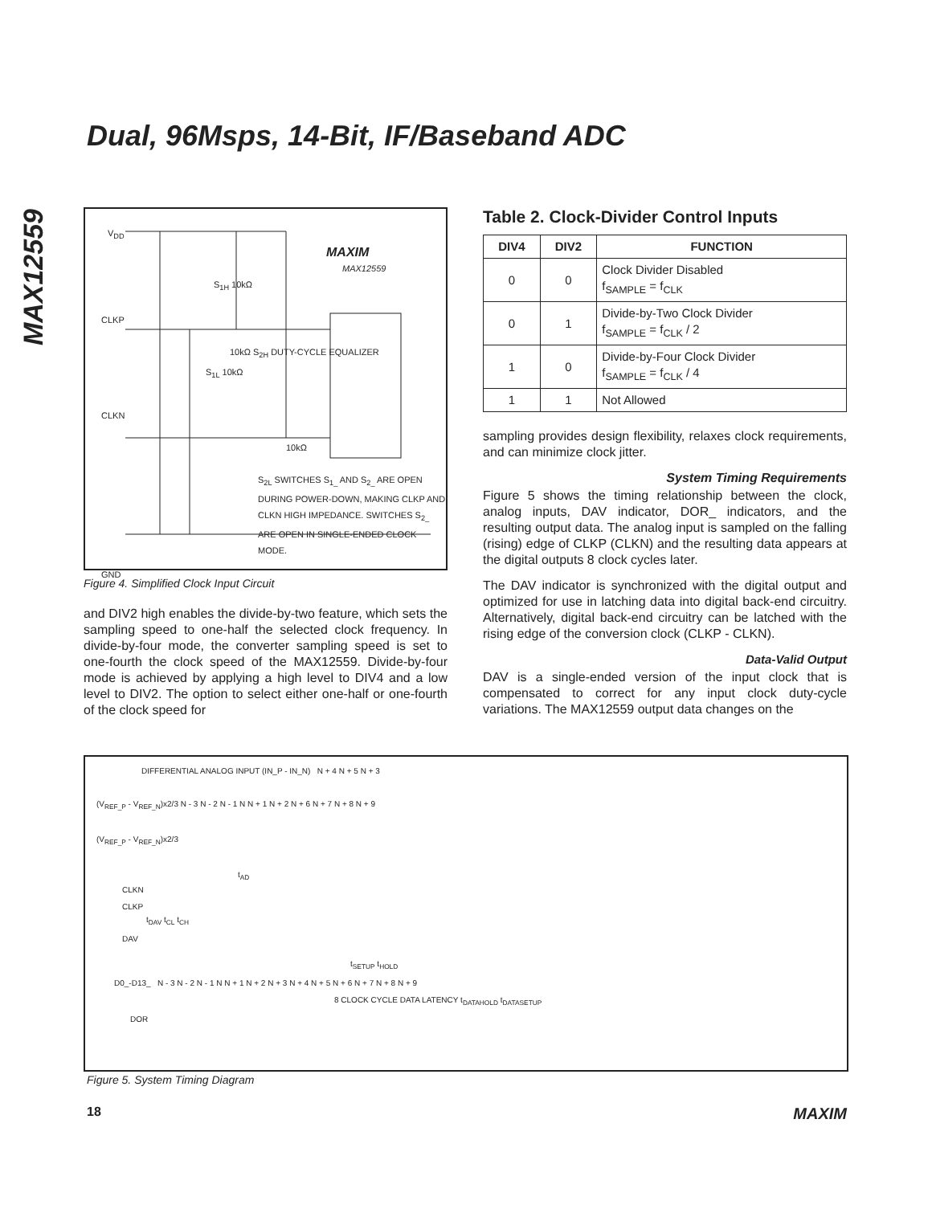MAX12559
Dual, 96Msps, 14-Bit, IF/Baseband ADC
V<sub>DD</sub>
MAXIM
MAX12559
S<sub>1H</sub> 10kΩ
CLKP
10kΩ S<sub>2H</sub> DUTY-CYCLE EQUALIZER
S<sub>1L</sub> 10kΩ
CLKN
10kΩ
S<sub>2L</sub> SWITCHES S<sub>1_</sub> AND S<sub>2_</sub> ARE OPEN DURING POWER-DOWN, MAKING CLKP AND CLKN HIGH IMPEDANCE. SWITCHES S<sub>2_</sub> ARE OPEN IN SINGLE-ENDED CLOCK MODE.
GND
Figure 4. Simplified Clock Input Circuit
and DIV2 high enables the divide-by-two feature, which sets the sampling speed to one-half the selected clock frequency. In divide-by-four mode, the converter sampling speed is set to one-fourth the clock speed of the MAX12559. Divide-by-four mode is achieved by applying a high level to DIV4 and a low level to DIV2. The option to select either one-half or one-fourth of the clock speed for
Table 2. Clock-Divider Control Inputs
| DIV4 | DIV2 | FUNCTION |
| --- | --- | --- |
| 0 | 0 | Clock Divider Disabled f<sub>SAMPLE</sub> = f<sub>CLK</sub> |
| 0 | 1 | Divide-by-Two Clock Divider f<sub>SAMPLE</sub> = f<sub>CLK</sub> / 2 |
| 1 | 0 | Divide-by-Four Clock Divider f<sub>SAMPLE</sub> = f<sub>CLK</sub> / 4 |
| 1 | 1 | Not Allowed |
sampling provides design flexibility, relaxes clock requirements, and can minimize clock jitter.
System Timing Requirements
Figure 5 shows the timing relationship between the clock, analog inputs, DAV indicator, DOR_ indicators, and the resulting output data. The analog input is sampled on the falling (rising) edge of CLKP (CLKN) and the resulting data appears at the digital outputs 8 clock cycles later.
The DAV indicator is synchronized with the digital output and optimized for use in latching data into digital back-end circuitry. Alternatively, digital back-end circuitry can be latched with the rising edge of the conversion clock (CLKP - CLKN).
Data-Valid Output
DAV is a single-ended version of the input clock that is compensated to correct for any input clock duty-cycle variations. The MAX12559 output data changes on the
DIFFERENTIAL ANALOG INPUT (IN_P - IN_N) N + 4 N + 5 N + 3
(V<sub>REF_P</sub> - V<sub>REF_N</sub>)x2/3 N - 3 N - 2 N - 1 N N + 1 N + 2 N + 6 N + 7 N + 8 N + 9
(V<sub>REF_P</sub> - V<sub>REF_N</sub>)x2/3
t<sub>AD</sub>
CLKN
CLKP
t<sub>DAV</sub> t<sub>CL</sub> t<sub>CH</sub>
DAV
t<sub>SETUP</sub> t<sub>HOLD</sub>
D0_-D13_ N - 3 N - 2 N - 1 N N + 1 N + 2 N + 3 N + 4 N + 5 N + 6 N + 7 N + 8 N + 9
8 CLOCK CYCLE DATA LATENCY t<sub>DATAHOLD</sub> t<sub>DATASETUP</sub>
DOR
Figure 5. System Timing Diagram
18 MAXIM